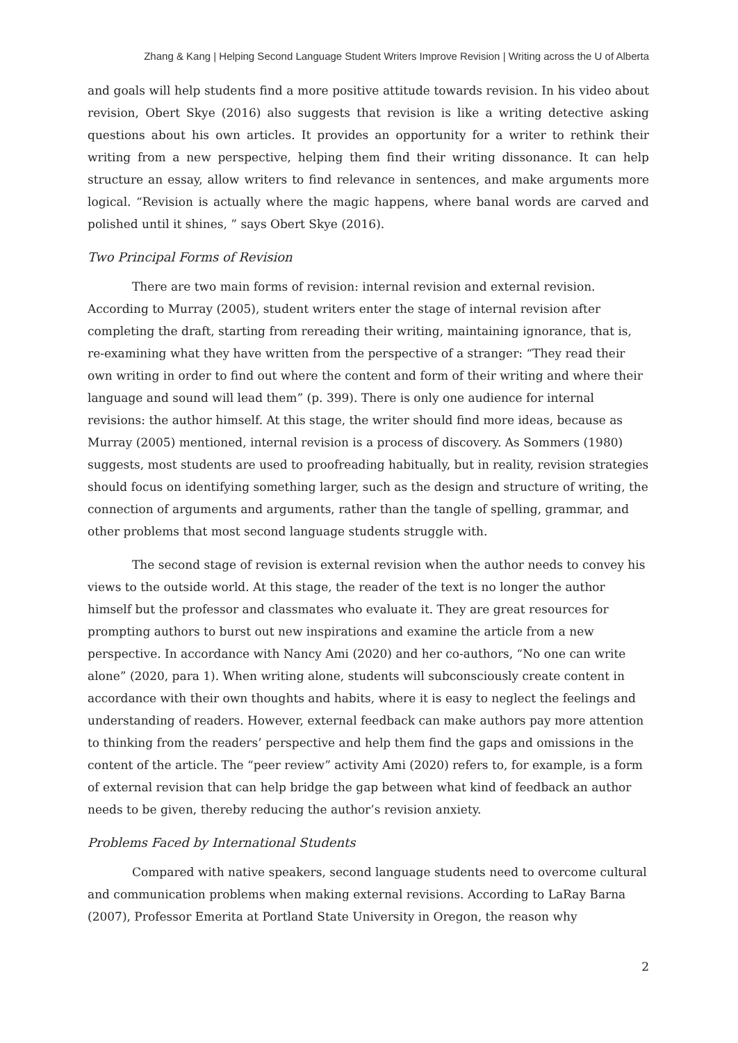Zhang & Kang | Helping Second Language Student Writers Improve Revision | Writing across the U of Alberta
and goals will help students find a more positive attitude towards revision. In his video about revision, Obert Skye (2016) also suggests that revision is like a writing detective asking questions about his own articles. It provides an opportunity for a writer to rethink their writing from a new perspective, helping them find their writing dissonance. It can help structure an essay, allow writers to find relevance in sentences, and make arguments more logical. “Revision is actually where the magic happens, where banal words are carved and polished until it shines, ” says Obert Skye (2016).
Two Principal Forms of Revision
There are two main forms of revision: internal revision and external revision. According to Murray (2005), student writers enter the stage of internal revision after completing the draft, starting from rereading their writing, maintaining ignorance, that is, re-examining what they have written from the perspective of a stranger: “They read their own writing in order to find out where the content and form of their writing and where their language and sound will lead them” (p. 399). There is only one audience for internal revisions: the author himself. At this stage, the writer should find more ideas, because as Murray (2005) mentioned, internal revision is a process of discovery. As Sommers (1980) suggests, most students are used to proofreading habitually, but in reality, revision strategies should focus on identifying something larger, such as the design and structure of writing, the connection of arguments and arguments, rather than the tangle of spelling, grammar, and other problems that most second language students struggle with.
The second stage of revision is external revision when the author needs to convey his views to the outside world. At this stage, the reader of the text is no longer the author himself but the professor and classmates who evaluate it. They are great resources for prompting authors to burst out new inspirations and examine the article from a new perspective. In accordance with Nancy Ami (2020) and her co-authors, “No one can write alone” (2020, para 1). When writing alone, students will subconsciously create content in accordance with their own thoughts and habits, where it is easy to neglect the feelings and understanding of readers. However, external feedback can make authors pay more attention to thinking from the readers’ perspective and help them find the gaps and omissions in the content of the article. The “peer review” activity Ami (2020) refers to, for example, is a form of external revision that can help bridge the gap between what kind of feedback an author needs to be given, thereby reducing the author’s revision anxiety.
Problems Faced by International Students
Compared with native speakers, second language students need to overcome cultural and communication problems when making external revisions. According to LaRay Barna (2007), Professor Emerita at Portland State University in Oregon, the reason why
2